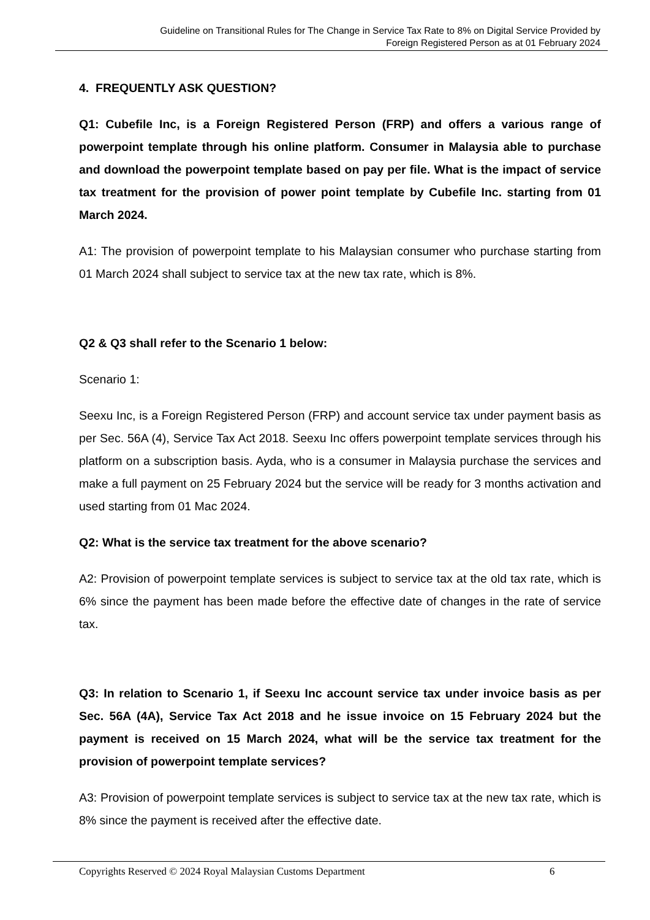Guideline on Transitional Rules for The Change in Service Tax Rate to 8% on Digital Service Provided by
Foreign Registered Person as at 01 February 2024
4. FREQUENTLY ASK QUESTION?
Q1: Cubefile Inc, is a Foreign Registered Person (FRP) and offers a various range of powerpoint template through his online platform. Consumer in Malaysia able to purchase and download the powerpoint template based on pay per file. What is the impact of service tax treatment for the provision of power point template by Cubefile Inc. starting from 01 March 2024.
A1: The provision of powerpoint template to his Malaysian consumer who purchase starting from 01 March 2024 shall subject to service tax at the new tax rate, which is 8%.
Q2 & Q3 shall refer to the Scenario 1 below:
Scenario 1:
Seexu Inc, is a Foreign Registered Person (FRP) and account service tax under payment basis as per Sec. 56A (4), Service Tax Act 2018. Seexu Inc offers powerpoint template services through his platform on a subscription basis. Ayda, who is a consumer in Malaysia purchase the services and make a full payment on 25 February 2024 but the service will be ready for 3 months activation and used starting from 01 Mac 2024.
Q2: What is the service tax treatment for the above scenario?
A2: Provision of powerpoint template services is subject to service tax at the old tax rate, which is 6% since the payment has been made before the effective date of changes in the rate of service tax.
Q3: In relation to Scenario 1, if Seexu Inc account service tax under invoice basis as per Sec. 56A (4A), Service Tax Act 2018 and he issue invoice on 15 February 2024 but the payment is received on 15 March 2024, what will be the service tax treatment for the provision of powerpoint template services?
A3: Provision of powerpoint template services is subject to service tax at the new tax rate, which is 8% since the payment is received after the effective date.
Copyrights Reserved © 2024 Royal Malaysian Customs Department 6